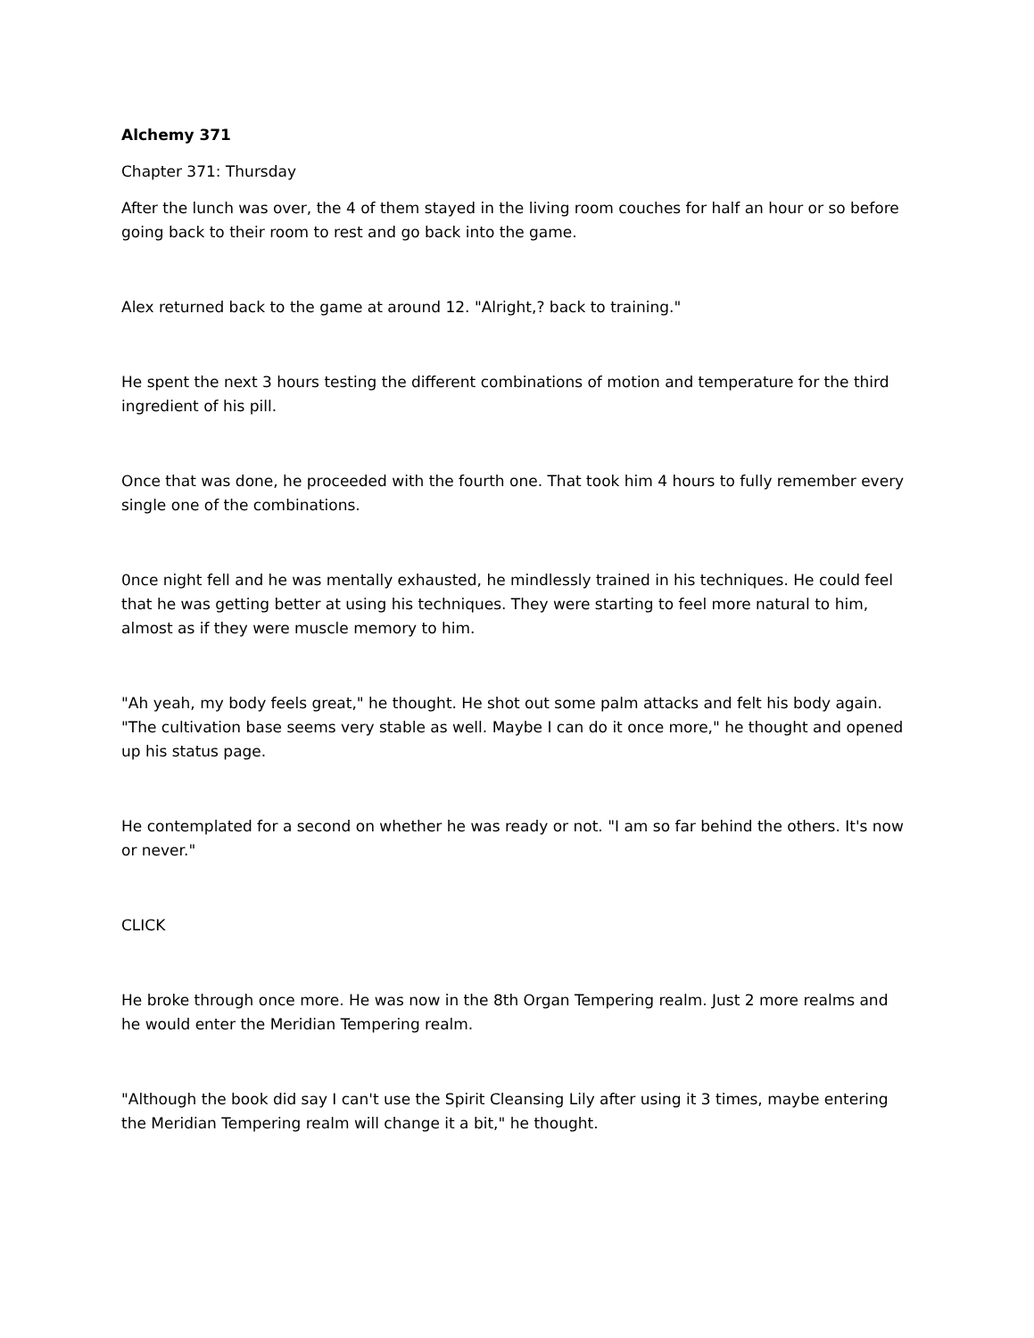Alchemy 371
Chapter 371: Thursday
After the lunch was over, the 4 of them stayed in the living room couches for half an hour or so before going back to their room to rest and go back into the game.
Alex returned back to the game at around 12. "Alright,? back to training."
He spent the next 3 hours testing the different combinations of motion and temperature for the third ingredient of his pill.
Once that was done, he proceeded with the fourth one. That took him 4 hours to fully remember every single one of the combinations.
0nce night fell and he was mentally exhausted, he mindlessly trained in his techniques. He could feel that he was getting better at using his techniques. They were starting to feel more natural to him, almost as if they were muscle memory to him.
"Ah yeah, my body feels great," he thought. He shot out some palm attacks and felt his body again. "The cultivation base seems very stable as well. Maybe I can do it once more," he thought and opened up his status page.
He contemplated for a second on whether he was ready or not. "I am so far behind the others. It's now or never."
CLICK
He broke through once more. He was now in the 8th Organ Tempering realm. Just 2 more realms and he would enter the Meridian Tempering realm.
"Although the book did say I can't use the Spirit Cleansing Lily after using it 3 times, maybe entering the Meridian Tempering realm will change it a bit," he thought.